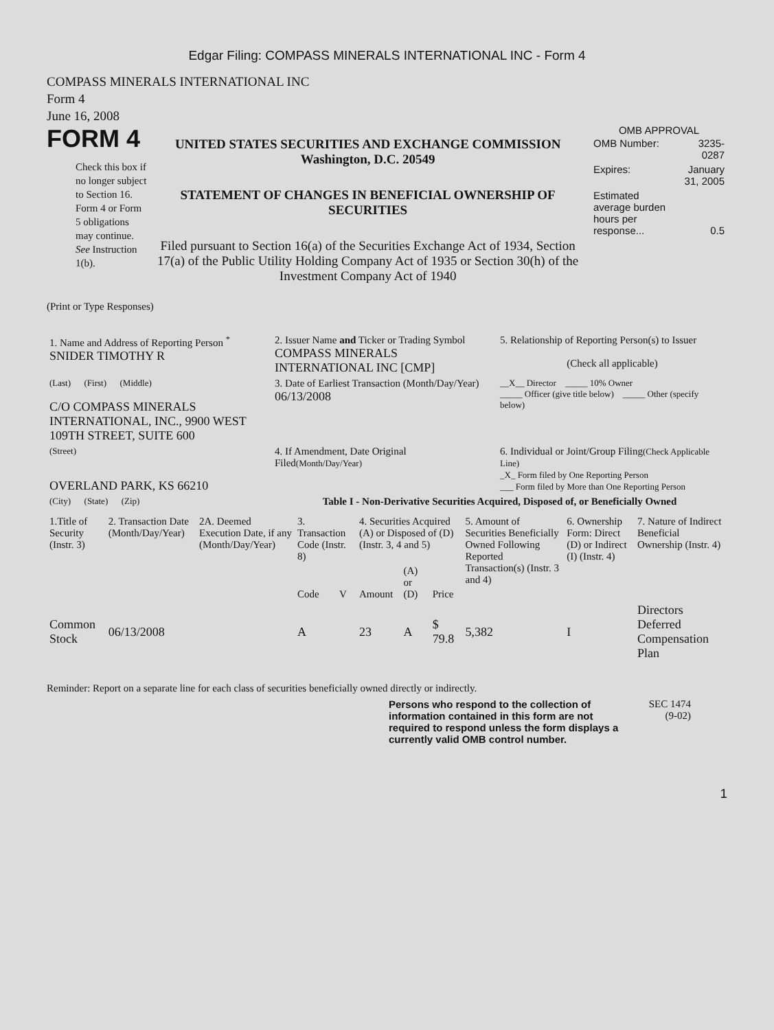Edgar Filing: COMPASS MINERALS INTERNATIONAL INC - Form 4
COMPASS MINERALS INTERNATIONAL INC
Form 4
June 16, 2008
FORM 4
Check this box if no longer subject to Section 16. Form 4 or Form 5 obligations may continue. See Instruction 1(b).
UNITED STATES SECURITIES AND EXCHANGE COMMISSION
Washington, D.C. 20549
STATEMENT OF CHANGES IN BENEFICIAL OWNERSHIP OF SECURITIES
Filed pursuant to Section 16(a) of the Securities Exchange Act of 1934, Section 17(a) of the Public Utility Holding Company Act of 1935 or Section 30(h) of the Investment Company Act of 1940
OMB APPROVAL
| OMB Number: | 3235-0287 |
| Expires: | January 31, 2005 |
| Estimated average burden hours per response... | 0.5 |
(Print or Type Responses)
| 1. Name and Address of Reporting Person <sup>*</sup> SNIDER TIMOTHY R | 2. Issuer Name and Ticker or Trading Symbol COMPASS MINERALS INTERNATIONAL INC [CMP] | 5. Relationship of Reporting Person(s) to Issuer (Check all applicable) |
| (Last) (First) (Middle) C/O COMPASS MINERALS INTERNATIONAL, INC., 9900 WEST 109TH STREET, SUITE 600 | 3. Date of Earliest Transaction (Month/Day/Year) 06/13/2008 | __X__ Director _____ 10% Owner _____ Officer (give title below) _____ Other (specify below) |
| (Street) OVERLAND PARK, KS 66210 | 4. If Amendment, Date Original Filed (Month/Day/Year) | 6. Individual or Joint/Group Filing (Check Applicable Line) _X_ Form filed by One Reporting Person ___ Form filed by More than One Reporting Person |
| (City) (State) (Zip) | Table I - Non-Derivative Securities Acquired, Disposed of, or Beneficially Owned | |
| 1.Title of Security (Instr. 3) | 2. Transaction Date (Month/Day/Year) | 2A. Deemed Execution Date, if any (Month/Day/Year) | 3. Transaction Code (Instr. 8) | | 4. Securities Acquired (A) or Disposed of (D) (Instr. 3, 4 and 5) | | | 5. Amount of Securities Beneficially Owned Following Reported Transaction(s) (Instr. 3 and 4) | 6. Ownership Form: Direct (D) or Indirect (I) (Instr. 4) | 7. Nature of Indirect Beneficial Ownership (Instr. 4) |
| --- | --- | --- | --- | --- | --- | --- | --- | --- | --- | --- |
| | | | Code | V | Amount | (A) or (D) | Price | | | |
| Common Stock | 06/13/2008 | | A | | 23 | A | $ 79.8 | 5,382 | I | Directors Deferred Compensation Plan |
Reminder: Report on a separate line for each class of securities beneficially owned directly or indirectly.
Persons who respond to the collection of information contained in this form are not required to respond unless the form displays a currently valid OMB control number.
SEC 1474
(9-02)
1